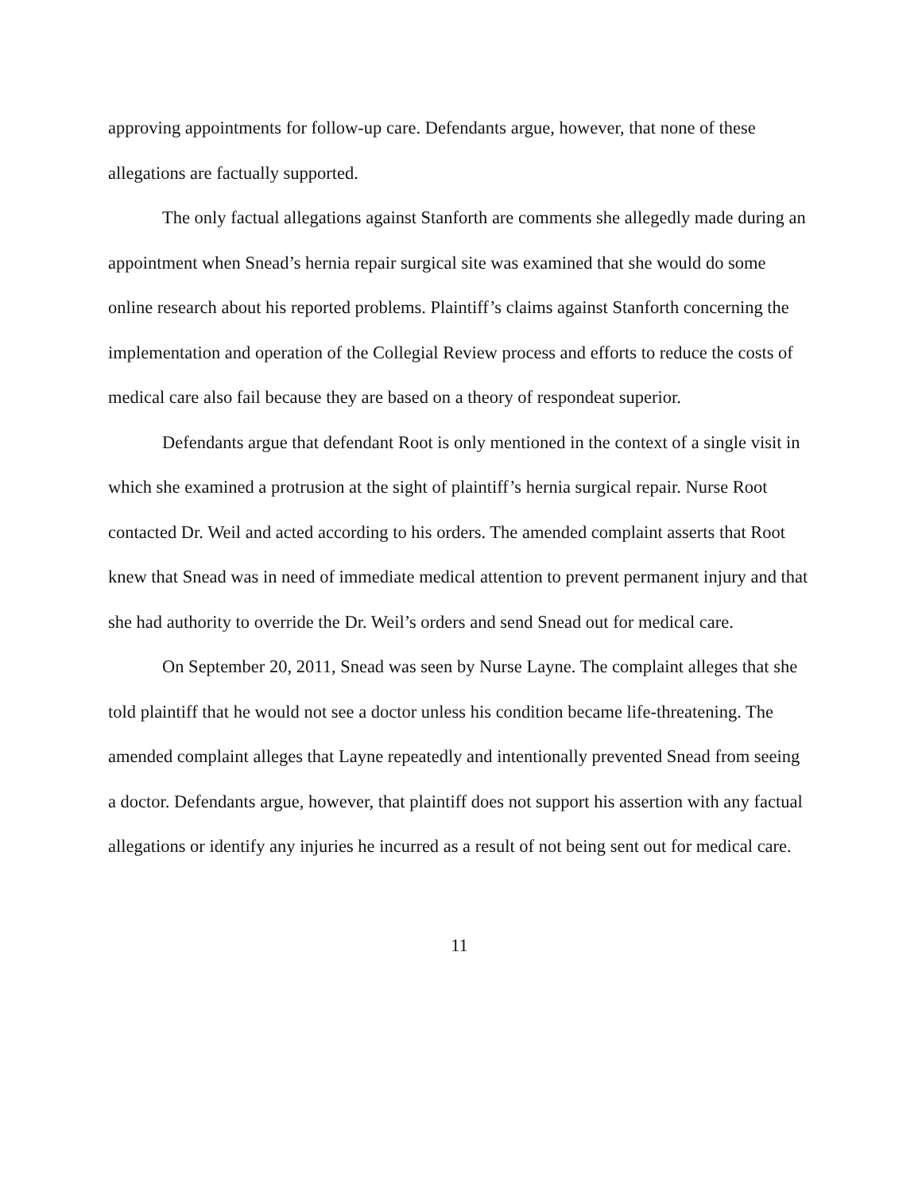approving appointments for follow-up care. Defendants argue, however, that none of these allegations are factually supported.
The only factual allegations against Stanforth are comments she allegedly made during an appointment when Snead’s hernia repair surgical site was examined that she would do some online research about his reported problems. Plaintiff’s claims against Stanforth concerning the implementation and operation of the Collegial Review process and efforts to reduce the costs of medical care also fail because they are based on a theory of respondeat superior.
Defendants argue that defendant Root is only mentioned in the context of a single visit in which she examined a protrusion at the sight of plaintiff’s hernia surgical repair. Nurse Root contacted Dr. Weil and acted according to his orders. The amended complaint asserts that Root knew that Snead was in need of immediate medical attention to prevent permanent injury and that she had authority to override the Dr. Weil’s orders and send Snead out for medical care.
On September 20, 2011, Snead was seen by Nurse Layne. The complaint alleges that she told plaintiff that he would not see a doctor unless his condition became life-threatening. The amended complaint alleges that Layne repeatedly and intentionally prevented Snead from seeing a doctor. Defendants argue, however, that plaintiff does not support his assertion with any factual allegations or identify any injuries he incurred as a result of not being sent out for medical care.
11